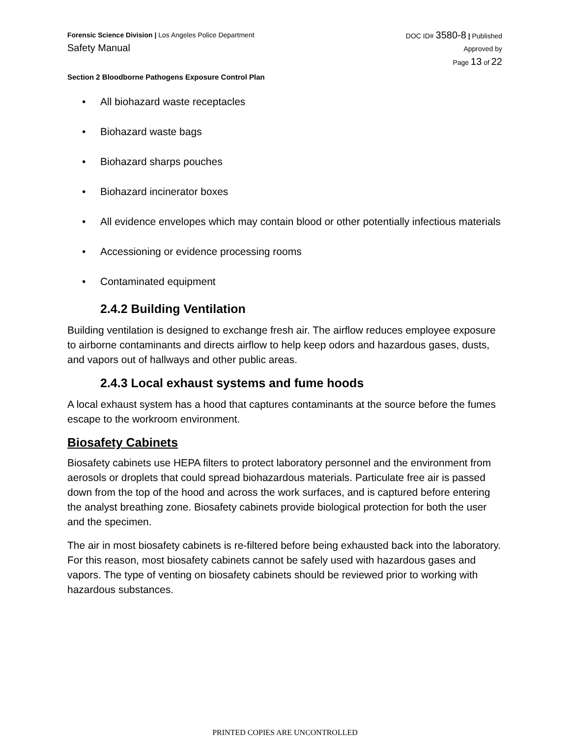Forensic Science Division | Los Angeles Police Department
Safety Manual
DOC ID# 3580-8 | Published
Approved by
Page 13 of 22
Section 2 Bloodborne Pathogens Exposure Control Plan
• All biohazard waste receptacles
• Biohazard waste bags
• Biohazard sharps pouches
• Biohazard incinerator boxes
• All evidence envelopes which may contain blood or other potentially infectious materials
• Accessioning or evidence processing rooms
• Contaminated equipment
2.4.2 Building Ventilation
Building ventilation is designed to exchange fresh air. The airflow reduces employee exposure to airborne contaminants and directs airflow to help keep odors and hazardous gases, dusts, and vapors out of hallways and other public areas.
2.4.3 Local exhaust systems and fume hoods
A local exhaust system has a hood that captures contaminants at the source before the fumes escape to the workroom environment.
Biosafety Cabinets
Biosafety cabinets use HEPA filters to protect laboratory personnel and the environment from aerosols or droplets that could spread biohazardous materials. Particulate free air is passed down from the top of the hood and across the work surfaces, and is captured before entering the analyst breathing zone. Biosafety cabinets provide biological protection for both the user and the specimen.
The air in most biosafety cabinets is re-filtered before being exhausted back into the laboratory. For this reason, most biosafety cabinets cannot be safely used with hazardous gases and vapors. The type of venting on biosafety cabinets should be reviewed prior to working with hazardous substances.
PRINTED COPIES ARE UNCONTROLLED